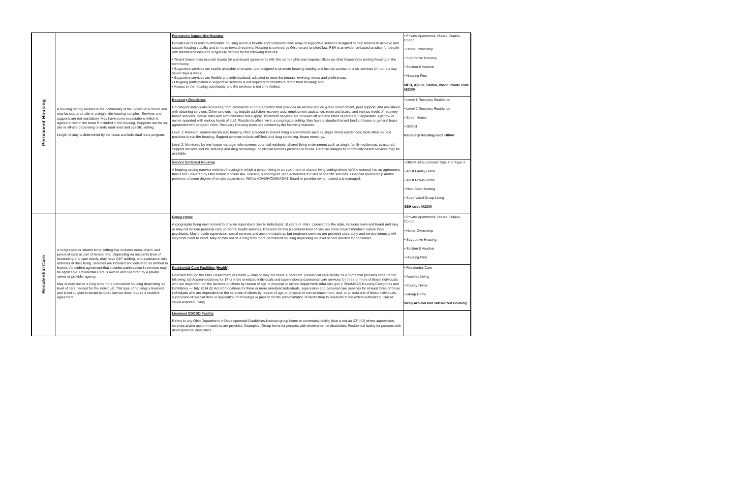| Permanent Housing | A housing setting located in the community of the individual's choice and may be scattered site or a single site housing complex. Services and supports are not mandatory. May have some expectations which is agreed to within the lease if included in the housing. Supports can be on-site or off-site depending on individual need and specific setting. Length of stay is determined by the lease and individual not a program. | Permanent Supportive Housing Provides access both to affordable housing and to a flexible and comprehensive array of supportive services designed to help tenants to achieve and sustain housing stability and to move toward recovery. Housing is covered by Ohio tenant landlord law. PSH is an evidence-based practice for people with mental illnesses and is typically defined by the following features: • Tenant households execute leases (or sub-lease) agreements with the same rights and responsibilities as other households renting housing in the community; • Supportive services are readily available to tenants, are designed to promote housing stability and include access to crisis services 24 hours a day, seven days a week; • Supportive services are flexible and individualized, adjusted to meet the tenants' evolving needs and preferences; • On-going participation in supportive services is not required for tenants to retain their housing; and • Access to the housing opportunity and the services is not time-limited. | • Private Apartments, House, Duplex, Condo • Home Ownership • Supportive Housing • Section 8 Voucher • Housing First MHB, Alpine, Dalton, Wood Pointe code M2200 |
| | | Recovery Residence Housing for individuals recovering from alcoholism or drug addiction that provides an alcohol and drug-free environment, peer support, and assistance with obtaining services. Other services may include addiction recovery aids, employment assistance, room and board, and various levels of recovery based services. House rules and administrative rules apply. Treatment services are received off site and billed separately, if applicable. Agency- or owner-operated with various levels of staff. Resident's often live in a congregate setting. May have a standard tenant landlord lease or general lease agreement with program rules. Recovery Housing levels are defined by the following features: Level 1: Peer-run, democratically run; housing often provided in shared living environments such as single family residences; most often no paid positions to run the housing. Support services include self-help and drug screening, house meetings. Level 2: Monitored by one house manager who screens potential residents; shared living environment such as single family residences; structured. Support services include self-help and drug screenings, no clinical services provided in house. Referral linkages to community based services may be available. | • Level 1 Recovery Residence • Level 2 Recovery Residence • Sober House • Oxford Revovery Housing code H0047 |
| | | Service Enriched Housing A housing setting (service-enriched housing) in which a person living in an apartment or shared living setting where he/she entered into an agreement that is NOT covered by Ohio tenant landlord law. Housing is contingent upon adherence to rules or specific services. Financial sponsorship and/or provision of some degree of on-site supervision. Will be ADAMH/CMH/ADAS Board or provider owner owned and managed. | • OhioMHAS Licensed Type 2 or Type 3 • Adult Family Home • Adult Group Home • Next Step Housing • Supervised Group Living SEH code M2200 |
| Residential Care | A congregate or shared living setting that includes room, board, and personal care as part of tenant rent. Depending on residents level of functioning and care needs, may have 24/7 staffing, and assistance with activities of daily living. Services are included and delivered as defined in license. A resident agreement that includes participation in services may be applicable. Residential Care is owned and operated by a private owner or provider agency. May or may not be a long term more permanent housing depending on level of care needed for the individual. This type of housing is licensed and is not subject to tenant landlord law but does require a resident agreement. | Group Home A congregate living environment to provide supervised care to individuals 18 years or older. Licensed by the state, includes room and board and may or may not include personal care or mental health services. Reasons for this placement level of care are more environmental in nature than psychiatric. May provide supervision, social services and accommodations, but treatment services are provided separately and service intensity will vary from client to client. May or may not be a long term more permanent housing depending on level of care needed for consumer. | • Private Apartments, House, Duplex, Condo • Home Ownership • Supportive Housing • Section 8 Voucher • Housing First |
| | | Residential Care Facilities (Health) Licensed through the Ohio Department of Health — may or may not share a bedroom. Residential care facility" is a home that provides either of the following: (a) Accommodations for 17 or more unrelated individuals and supervision and personal care services for three or more of those individuals who are dependent on the services of others by reason of age or physical or mental impairment; mha.ohio.gov 2 OhioMHAS Housing Categories and Definitions — July 2014 (b) Accommodations for three or more unrelated individuals, supervision and personal care services for at least three of those individuals who are dependent on the services of others by reason of age or physical or mental impairment, and, to at least one of those individuals, supervision of special diets or application of dressings or provide for the administration of medication to residents to the extent authorized. Can be called Assisted Living. | • Residential Care • Assisted Living • County Home • Group Home Wrap Around and Subsidized Housing |
| | | Licensed ODODD Facility Refers to any Ohio Department of Developmental Disabilities-licensed group home or community facility (that is not an ICF-IID) where supervision, services and/or accommodations are provided. Examples: Group home for persons with developmental disabilities; Residential facility for persons with developmental disabilities. | |